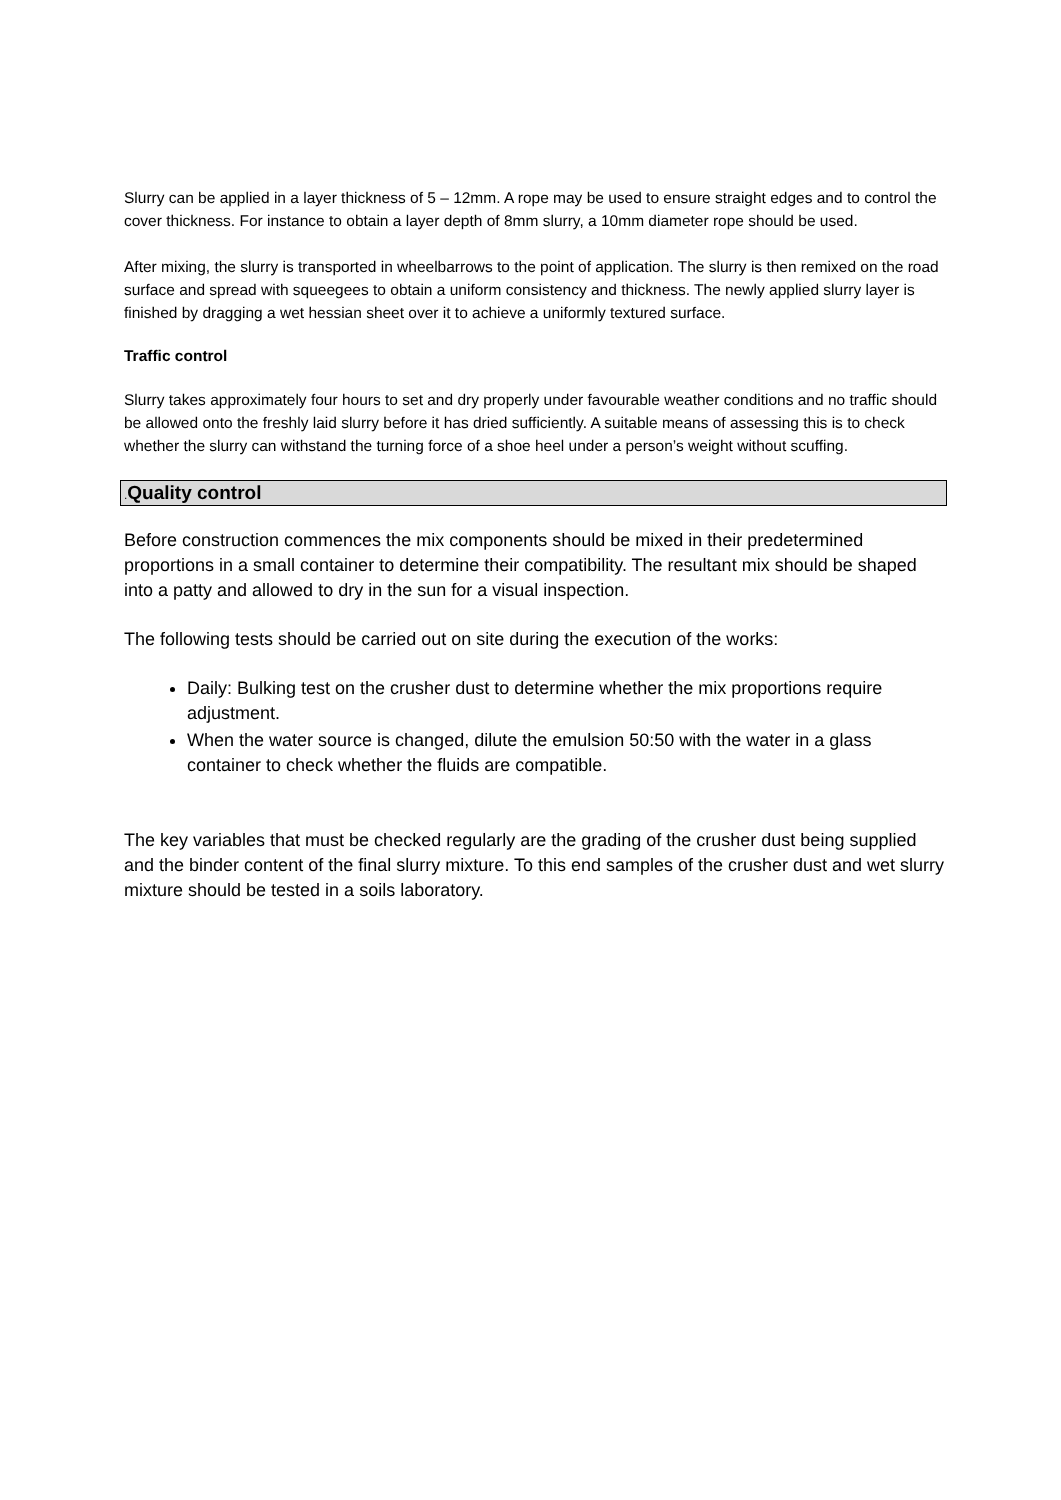Slurry can be applied in a layer thickness of 5 – 12mm. A rope may be used to ensure straight edges and to control the cover thickness. For instance to obtain a layer depth of 8mm slurry, a 10mm diameter rope should be used.
After mixing, the slurry is transported in wheelbarrows to the point of application. The slurry is then remixed on the road surface and spread with squeegees to obtain a uniform consistency and thickness. The newly applied slurry layer is finished by dragging a wet hessian sheet over it to achieve a uniformly textured surface.
Traffic control
Slurry takes approximately four hours to set and dry properly under favourable weather conditions and no traffic should be allowed onto the freshly laid slurry before it has dried sufficiently. A suitable means of assessing this is to check whether the slurry can withstand the turning force of a shoe heel under a person’s weight without scuffing.
. Quality control
Before construction commences the mix components should be mixed in their predetermined proportions in a small container to determine their compatibility. The resultant mix should be shaped into a patty and allowed to dry in the sun for a visual inspection.
The following tests should be carried out on site during the execution of the works:
Daily: Bulking test on the crusher dust to determine whether the mix proportions require adjustment.
When the water source is changed, dilute the emulsion 50:50 with the water in a glass container to check whether the fluids are compatible.
The key variables that must be checked regularly are the grading of the crusher dust being supplied and the binder content of the final slurry mixture. To this end samples of the crusher dust and wet slurry mixture should be tested in a soils laboratory.